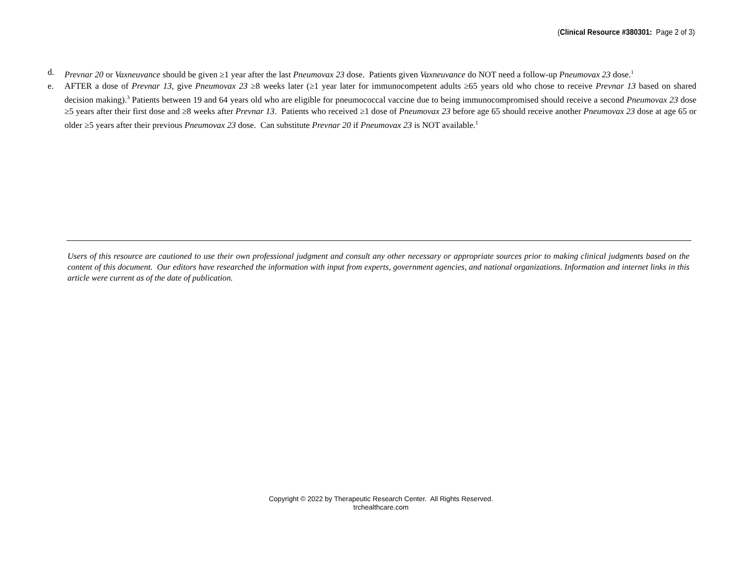(Clinical Resource #380301: Page 2 of 3)
d. Prevnar 20 or Vaxneuvance should be given ≥1 year after the last Pneumovax 23 dose. Patients given Vaxneuvance do NOT need a follow-up Pneumovax 23 dose.<sup>1</sup>
e. AFTER a dose of Prevnar 13, give Pneumovax 23 ≥8 weeks later (≥1 year later for immunocompetent adults ≥65 years old who chose to receive Prevnar 13 based on shared decision making).<sup>3</sup> Patients between 19 and 64 years old who are eligible for pneumococcal vaccine due to being immunocompromised should receive a second Pneumovax 23 dose ≥5 years after their first dose and ≥8 weeks after Prevnar 13. Patients who received ≥1 dose of Pneumovax 23 before age 65 should receive another Pneumovax 23 dose at age 65 or older ≥5 years after their previous Pneumovax 23 dose. Can substitute Prevnar 20 if Pneumovax 23 is NOT available.<sup>1</sup>
Users of this resource are cautioned to use their own professional judgment and consult any other necessary or appropriate sources prior to making clinical judgments based on the content of this document. Our editors have researched the information with input from experts, government agencies, and national organizations. Information and internet links in this article were current as of the date of publication.
Copyright © 2022 by Therapeutic Research Center. All Rights Reserved.
trchealthcare.com